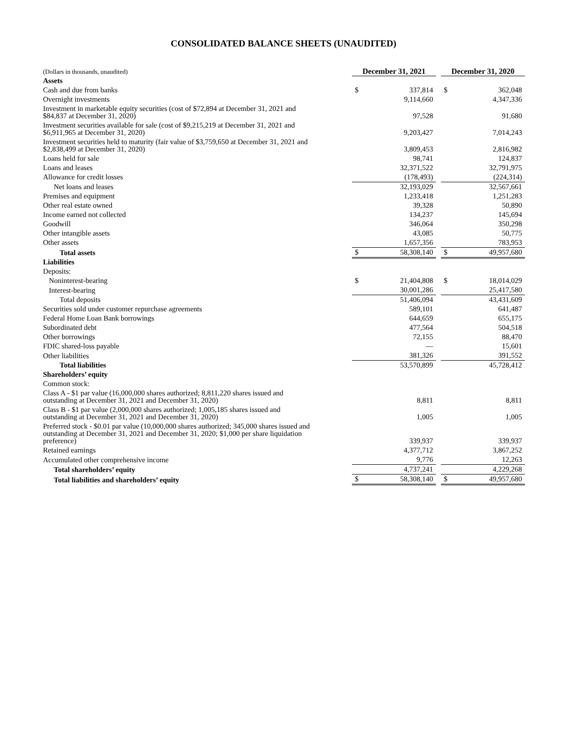CONSOLIDATED BALANCE SHEETS (UNAUDITED)
| (Dollars in thousands, unaudited) | December 31, 2021 | | | December 31, 2020 | |
| Assets | | | | | |
| Cash and due from banks | $ | 337,814 | | $ | 362,048 |
| Overnight investments | | 9,114,660 | | | 4,347,336 |
| Investment in marketable equity securities (cost of $72,894 at December 31, 2021 and $84,837 at December 31, 2020) | | 97,528 | | | 91,680 |
| Investment securities available for sale (cost of $9,215,219 at December 31, 2021 and $6,911,965 at December 31, 2020) | | 9,203,427 | | | 7,014,243 |
| Investment securities held to maturity (fair value of $3,759,650 at December 31, 2021 and $2,838,499 at December 31, 2020) | | 3,809,453 | | | 2,816,982 |
| Loans held for sale | | 98,741 | | | 124,837 |
| Loans and leases | | 32,371,522 | | | 32,791,975 |
| Allowance for credit losses | | (178,493) | | | (224,314) |
| Net loans and leases | | 32,193,029 | | | 32,567,661 |
| Premises and equipment | | 1,233,418 | | | 1,251,283 |
| Other real estate owned | | 39,328 | | | 50,890 |
| Income earned not collected | | 134,237 | | | 145,694 |
| Goodwill | | 346,064 | | | 350,298 |
| Other intangible assets | | 43,085 | | | 50,775 |
| Other assets | | 1,657,356 | | | 783,953 |
| Total assets | $ | 58,308,140 | | $ | 49,957,680 |
| Liabilities | | | | | |
| Deposits: | | | | | |
| Noninterest-bearing | $ | 21,404,808 | | $ | 18,014,029 |
| Interest-bearing | | 30,001,286 | | | 25,417,580 |
| Total deposits | | 51,406,094 | | | 43,431,609 |
| Securities sold under customer repurchase agreements | | 589,101 | | | 641,487 |
| Federal Home Loan Bank borrowings | | 644,659 | | | 655,175 |
| Subordinated debt | | 477,564 | | | 504,518 |
| Other borrowings | | 72,155 | | | 88,470 |
| FDIC shared-loss payable | | — | | | 15,601 |
| Other liabilities | | 381,326 | | | 391,552 |
| Total liabilities | | 53,570,899 | | | 45,728,412 |
| Shareholders’ equity | | | | | |
| Common stock: | | | | | |
| Class A - $1 par value (16,000,000 shares authorized; 8,811,220 shares issued and outstanding at December 31, 2021 and December 31, 2020) | | 8,811 | | | 8,811 |
| Class B - $1 par value (2,000,000 shares authorized; 1,005,185 shares issued and outstanding at December 31, 2021 and December 31, 2020) | | 1,005 | | | 1,005 |
| Preferred stock - $0.01 par value (10,000,000 shares authorized; 345,000 shares issued and outstanding at December 31, 2021 and December 31, 2020; $1,000 per share liquidation preference) | | 339,937 | | | 339,937 |
| Retained earnings | | 4,377,712 | | | 3,867,252 |
| Accumulated other comprehensive income | | 9,776 | | | 12,263 |
| Total shareholders’ equity | | 4,737,241 | | | 4,229,268 |
| Total liabilities and shareholders’ equity | $ | 58,308,140 | | $ | 49,957,680 |